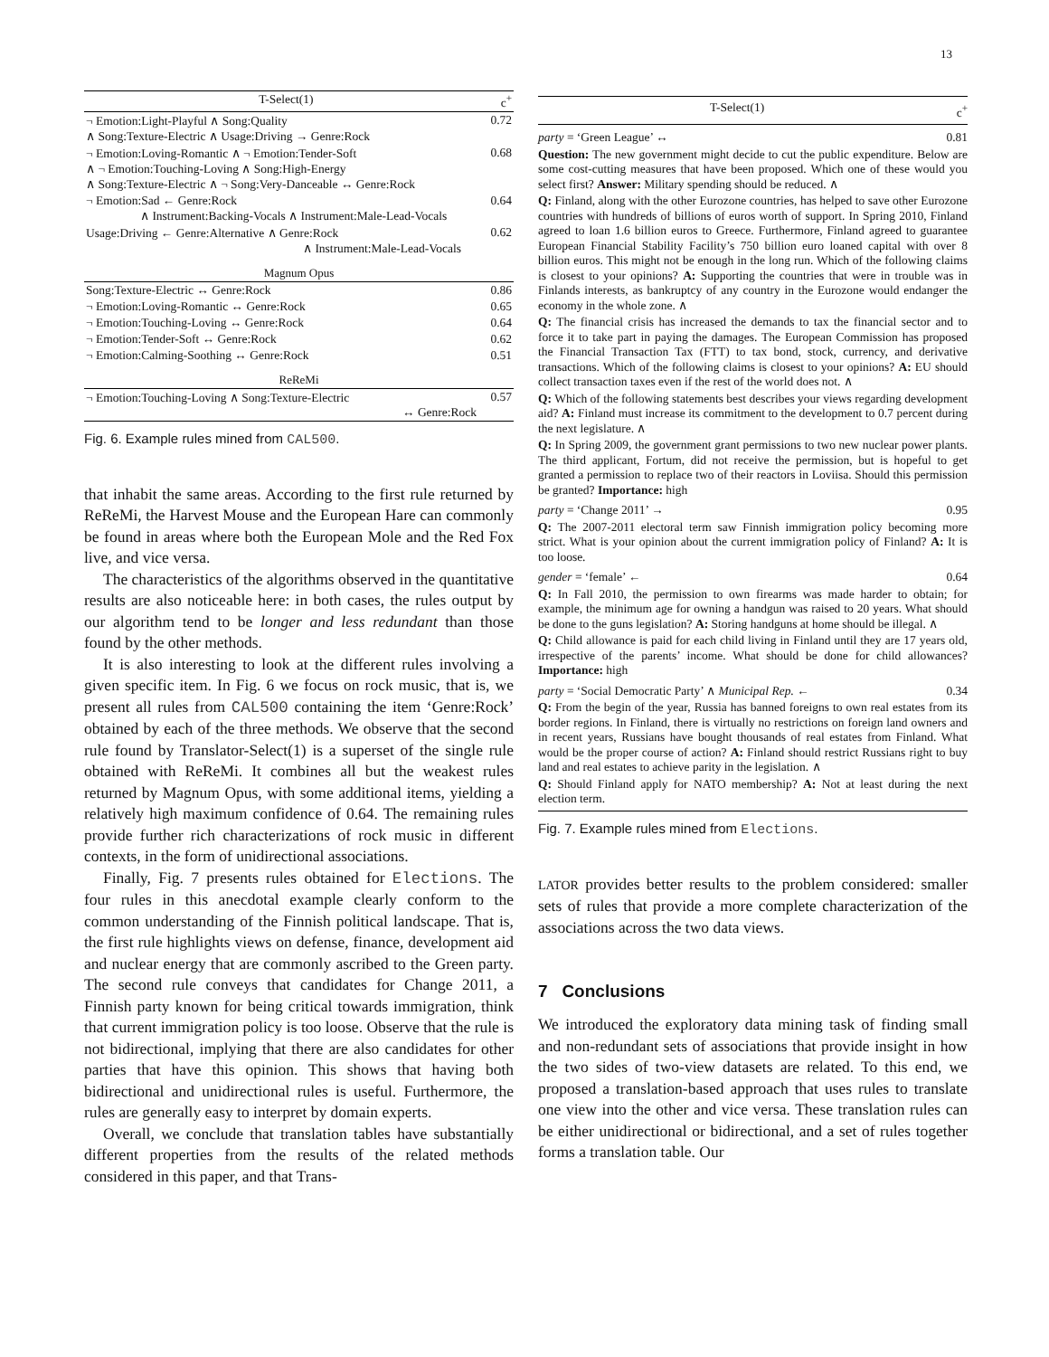13
| T-Select(1) | c<sup>+</sup> |
| --- | --- |
| ¬ Emotion:Light-Playful ∧ Song:Quality ∧ Song:Texture-Electric ∧ Usage:Driving → Genre:Rock | 0.72 |
| ¬ Emotion:Loving-Romantic ∧ ¬ Emotion:Tender-Soft ∧ ¬ Emotion:Touching-Loving ∧ Song:High-Energy ∧ Song:Texture-Electric ∧ ¬ Song:Very-Danceable ↔ Genre:Rock | 0.68 |
| ¬ Emotion:Sad ← Genre:Rock ∧ Instrument:Backing-Vocals ∧ Instrument:Male-Lead-Vocals | 0.64 |
| Usage:Driving ← Genre:Alternative ∧ Genre:Rock ∧ Instrument:Male-Lead-Vocals | 0.62 |
| Magnum Opus | |
| Song:Texture-Electric ↔ Genre:Rock | 0.86 |
| ¬ Emotion:Loving-Romantic ↔ Genre:Rock | 0.65 |
| ¬ Emotion:Touching-Loving ↔ Genre:Rock | 0.64 |
| ¬ Emotion:Tender-Soft ↔ Genre:Rock | 0.62 |
| ¬ Emotion:Calming-Soothing ↔ Genre:Rock | 0.51 |
| ReReMi | |
| ¬ Emotion:Touching-Loving ∧ Song:Texture-Electric ↔ Genre:Rock | 0.57 |
Fig. 6. Example rules mined from CAL500.
that inhabit the same areas. According to the first rule returned by ReReMi, the Harvest Mouse and the European Hare can commonly be found in areas where both the European Mole and the Red Fox live, and vice versa.
The characteristics of the algorithms observed in the quantitative results are also noticeable here: in both cases, the rules output by our algorithm tend to be longer and less redundant than those found by the other methods.
It is also interesting to look at the different rules involving a given specific item. In Fig. 6 we focus on rock music, that is, we present all rules from CAL500 containing the item ‘Genre:Rock’ obtained by each of the three methods. We observe that the second rule found by Translator-Select(1) is a superset of the single rule obtained with ReReMi. It combines all but the weakest rules returned by Magnum Opus, with some additional items, yielding a relatively high maximum confidence of 0.64. The remaining rules provide further rich characterizations of rock music in different contexts, in the form of unidirectional associations.
Finally, Fig. 7 presents rules obtained for Elections. The four rules in this anecdotal example clearly conform to the common understanding of the Finnish political landscape. That is, the first rule highlights views on defense, finance, development aid and nuclear energy that are commonly ascribed to the Green party. The second rule conveys that candidates for Change 2011, a Finnish party known for being critical towards immigration, think that current immigration policy is too loose. Observe that the rule is not bidirectional, implying that there are also candidates for other parties that have this opinion. This shows that having both bidirectional and unidirectional rules is useful. Furthermore, the rules are generally easy to interpret by domain experts.
Overall, we conclude that translation tables have substantially different properties from the results of the related methods considered in this paper, and that Trans-
T-Select(1) c<sup>+</sup>
party = ‘Green League’ ↔ 0.81
Question: The new government might decide to cut the public expenditure. Below are some cost-cutting measures that have been proposed. Which one of these would you select first? Answer: Military spending should be reduced. ∧
Q: Finland, along with the other Eurozone countries, has helped to save other Eurozone countries with hundreds of billions of euros worth of support. In Spring 2010, Finland agreed to loan 1.6 billion euros to Greece. Furthermore, Finland agreed to guarantee European Financial Stability Facility’s 750 billion euro loaned capital with over 8 billion euros. This might not be enough in the long run. Which of the following claims is closest to your opinions? A: Supporting the countries that were in trouble was in Finlands interests, as bankruptcy of any country in the Eurozone would endanger the economy in the whole zone. ∧
Q: The financial crisis has increased the demands to tax the financial sector and to force it to take part in paying the damages. The European Commission has proposed the Financial Transaction Tax (FTT) to tax bond, stock, currency, and derivative transactions. Which of the following claims is closest to your opinions? A: EU should collect transaction taxes even if the rest of the world does not. ∧
Q: Which of the following statements best describes your views regarding development aid? A: Finland must increase its commitment to the development to 0.7 percent during the next legislature. ∧
Q: In Spring 2009, the government grant permissions to two new nuclear power plants. The third applicant, Fortum, did not receive the permission, but is hopeful to get granted a permission to replace two of their reactors in Loviisa. Should this permission be granted? Importance: high
party = ‘Change 2011’ → 0.95
Q: The 2007-2011 electoral term saw Finnish immigration policy becoming more strict. What is your opinion about the current immigration policy of Finland? A: It is too loose.
gender = ‘female’ ← 0.64
Q: In Fall 2010, the permission to own firearms was made harder to obtain; for example, the minimum age for owning a handgun was raised to 20 years. What should be done to the guns legislation? A: Storing handguns at home should be illegal. ∧
Q: Child allowance is paid for each child living in Finland until they are 17 years old, irrespective of the parents’ income. What should be done for child allowances? Importance: high
party = ‘Social Democratic Party’ ∧ Municipal Rep. ← 0.34
Q: From the begin of the year, Russia has banned foreigns to own real estates from its border regions. In Finland, there is virtually no restrictions on foreign land owners and in recent years, Russians have bought thousands of real estates from Finland. What would be the proper course of action? A: Finland should restrict Russians right to buy land and real estates to achieve parity in the legislation. ∧
Q: Should Finland apply for NATO membership? A: Not at least during the next election term.
Fig. 7. Example rules mined from Elections.
LATOR provides better results to the problem considered: smaller sets of rules that provide a more complete characterization of the associations across the two data views.
7 Conclusions
We introduced the exploratory data mining task of finding small and non-redundant sets of associations that provide insight in how the two sides of two-view datasets are related. To this end, we proposed a translation-based approach that uses rules to translate one view into the other and vice versa. These translation rules can be either unidirectional or bidirectional, and a set of rules together forms a translation table. Our